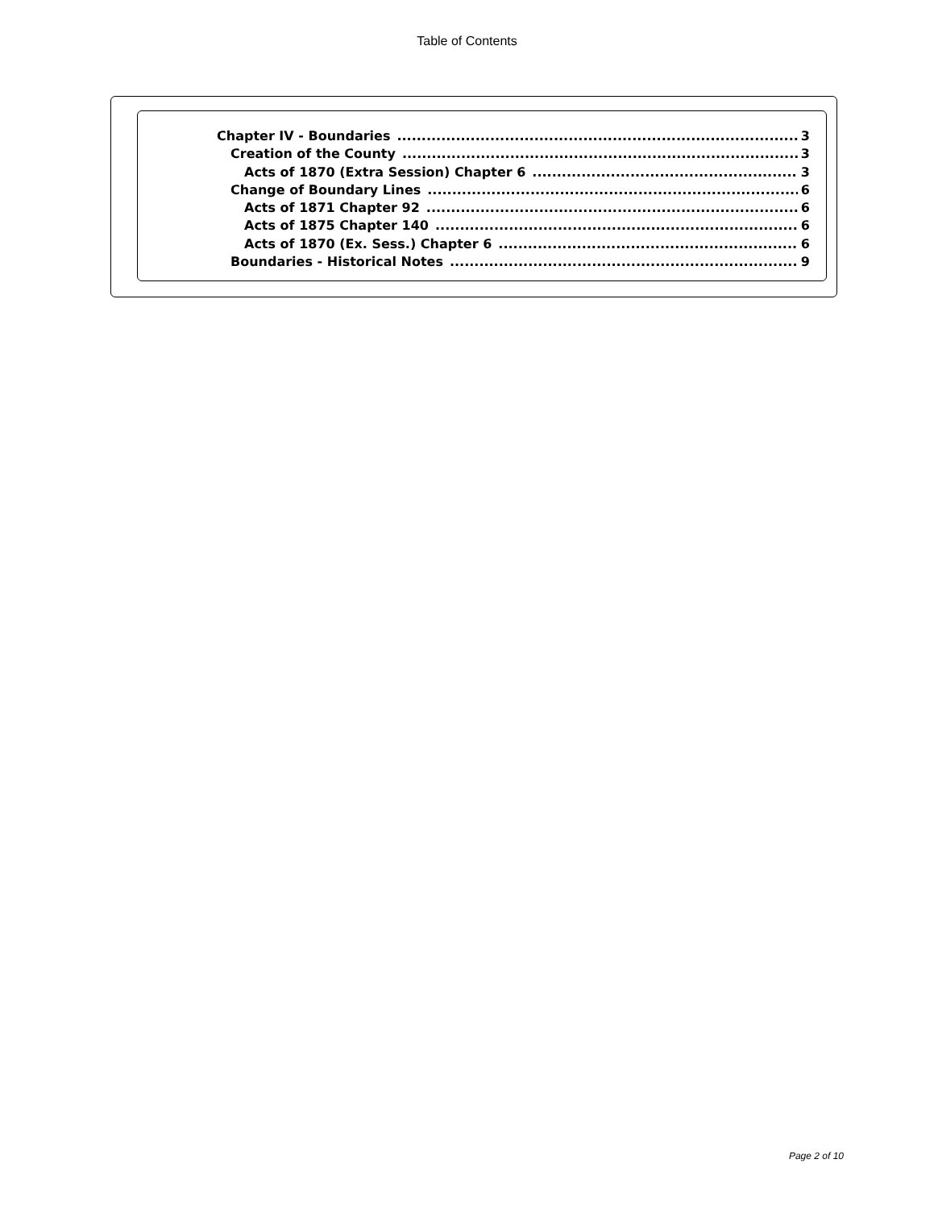Table of Contents
Chapter IV - Boundaries 3
Creation of the County 3
Acts of 1870 (Extra Session) Chapter 6 3
Change of Boundary Lines 6
Acts of 1871 Chapter 92 6
Acts of 1875 Chapter 140 6
Acts of 1870 (Ex. Sess.) Chapter 6 6
Boundaries - Historical Notes 9
Page 2 of 10